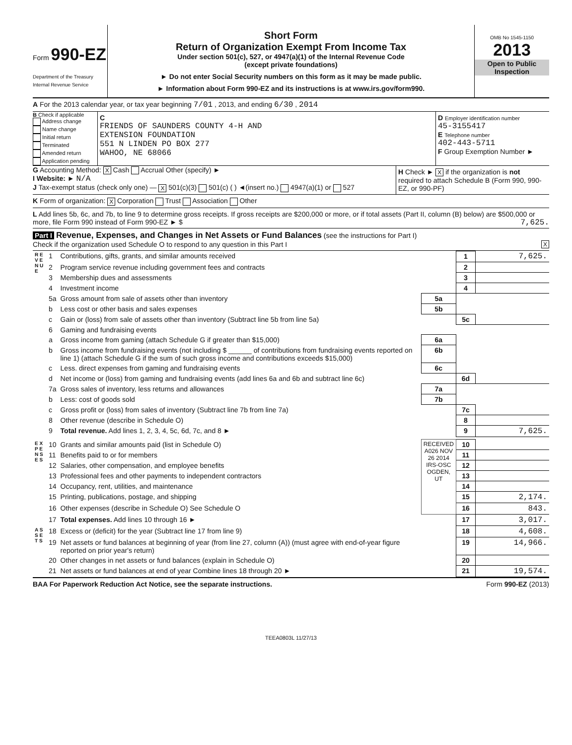Form 990-EZ
Department of the Treasury
Internal Revenue Service
Short Form
Return of Organization Exempt From Income Tax
Under section 501(c), 527, or 4947(a)(1) of the Internal Revenue Code
(except private foundations)
► Do not enter Social Security numbers on this form as it may be made public.
► Information about Form 990-EZ and its instructions is at www.irs.gov/form990.
OMB No 1545-1150
2013
Open to Public Inspection
A For the 2013 calendar year, or tax year beginning 7/01 , 2013, and ending 6/30 , 2014
B Check if applicable
Address change
Name change
Initial return
Terminated
Amended return
Application pending
C
FRIENDS OF SAUNDERS COUNTY 4-H AND
EXTENSION FOUNDATION
551 N LINDEN PO BOX 277
WAHOO, NE 68066
D Employer identification number
45-3155417
E Telephone number
402-443-5711
F Group Exemption Number ►
G Accounting Method: X Cash Accrual Other (specify) ►
I Website: ► N/A
J Tax-exempt status (check only one) — X 501(c)(3) 501(c) ( ) ◄(insert no.) 4947(a)(1) or 527
H Check ► X if the organization is not required to attach Schedule B (Form 990, 990-EZ, or 990-PF)
K Form of organization: X Corporation Trust Association Other
L Add lines 5b, 6c, and 7b, to line 9 to determine gross receipts. If gross receipts are $200,000 or more, or if total assets (Part II, column (B) below) are $500,000 or more, file Form 990 instead of Form 990-EZ ► $ 7,625.
Part I Revenue, Expenses, and Changes in Net Assets or Fund Balances (see the instructions for Part I)
Check if the organization used Schedule O to respond to any question in this Part I X
| R E V E N U E | 1 | Contributions, gifts, grants, and similar amounts received | | 1 | 7,625. |
| | 2 | Program service revenue including government fees and contracts | | 2 | |
| | 3 | Membership dues and assessments | | 3 | |
| | 4 | Investment income | | 4 | |
| | 5a | Gross amount from sale of assets other than inventory | 5a | | |
| | b | Less cost or other basis and sales expenses | 5b | | |
| | c | Gain or (loss) from sale of assets other than inventory (Subtract line 5b from line 5a) | | 5c | |
| | 6 | Gaming and fundraising events | | | |
| | a | Gross income from gaming (attach Schedule G if greater than $15,000) | 6a | | |
| | b | Gross income from fundraising events (not including $ ______ of contributions from fundraising events reported on line 1) (attach Schedule G if the sum of such gross income and contributions exceeds $15,000) | 6b | | |
| | c | Less. direct expenses from gaming and fundraising events | 6c | | |
| | d | Net income or (loss) from gaming and fundraising events (add lines 6a and 6b and subtract line 6c) | | 6d | |
| | 7a | Gross sales of inventory, less returns and allowances | 7a | | |
| | b | Less: cost of goods sold | 7b | | |
| | c | Gross profit or (loss) from sales of inventory (Subtract line 7b from line 7a) | | 7c | |
| | 8 | Other revenue (describe in Schedule O) | | 8 | |
| | 9 | Total revenue. Add lines 1, 2, 3, 4, 5c, 6d, 7c, and 8 ► | | 9 | 7,625. |
| E X P E N S E S | 10 | Grants and similar amounts paid (list in Schedule O) | RECEIVED A026 NOV 26 2014 IRS-OSC OGDEN, UT | 10 | |
| | 11 | Benefits paid to or for members | | 11 | |
| | 12 | Salaries, other compensation, and employee benefits | | 12 | |
| | 13 | Professional fees and other payments to independent contractors | | 13 | |
| | 14 | Occupancy, rent, utilities, and maintenance | | 14 | |
| | 15 | Printing, publications, postage, and shipping | | 15 | 2,174. |
| | 16 | Other expenses (describe in Schedule O) See Schedule O | | 16 | 843. |
| | 17 | Total expenses. Add lines 10 through 16 ► | | 17 | 3,017. |
| A S S E T S | 18 | Excess or (deficit) for the year (Subtract line 17 from line 9) | | 18 | 4,608. |
| | 19 | Net assets or fund balances at beginning of year (from line 27, column (A)) (must agree with end-of-year figure reported on prior year's return) | | 19 | 14,966. |
| | 20 | Other changes in net assets or fund balances (explain in Schedule O) | | 20 | |
| | 21 | Net assets or fund balances at end of year Combine lines 18 through 20 ► | | 21 | 19,574. |
BAA For Paperwork Reduction Act Notice, see the separate instructions. Form 990-EZ (2013)
TEEA0803L 11/27/13